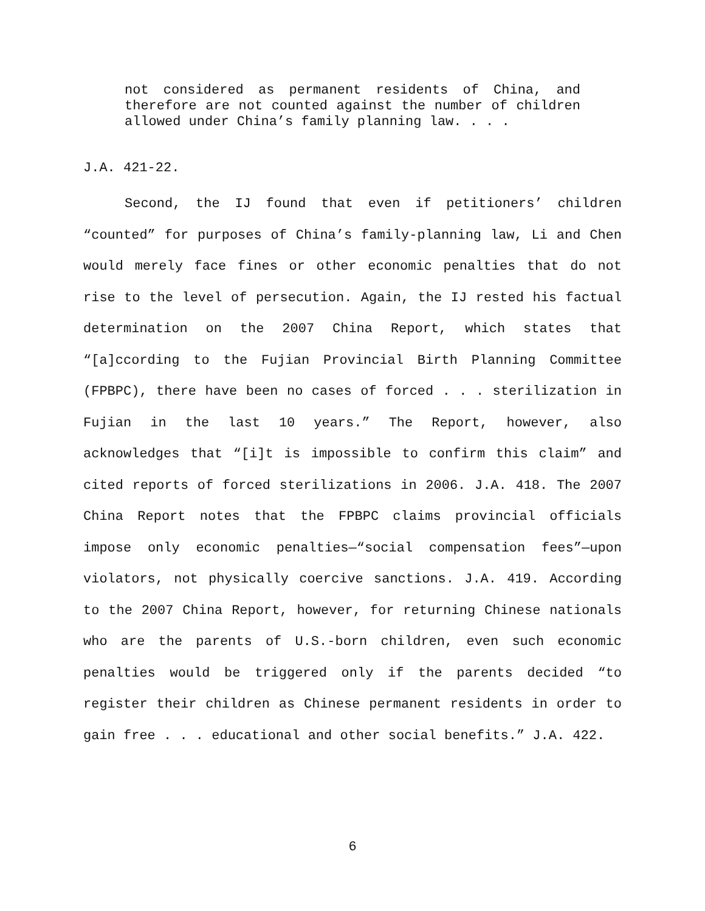not considered as permanent residents of China, and therefore are not counted against the number of children allowed under China’s family planning law. . . .
J.A. 421-22.
Second, the IJ found that even if petitioners’ children “counted” for purposes of China’s family-planning law, Li and Chen would merely face fines or other economic penalties that do not rise to the level of persecution. Again, the IJ rested his factual determination on the 2007 China Report, which states that “[a]ccording to the Fujian Provincial Birth Planning Committee (FPBPC), there have been no cases of forced . . . sterilization in Fujian in the last 10 years.” The Report, however, also acknowledges that “[i]t is impossible to confirm this claim” and cited reports of forced sterilizations in 2006. J.A. 418. The 2007 China Report notes that the FPBPC claims provincial officials impose only economic penalties—“social compensation fees”—upon violators, not physically coercive sanctions. J.A. 419. According to the 2007 China Report, however, for returning Chinese nationals who are the parents of U.S.-born children, even such economic penalties would be triggered only if the parents decided “to register their children as Chinese permanent residents in order to gain free . . . educational and other social benefits.” J.A. 422.
6